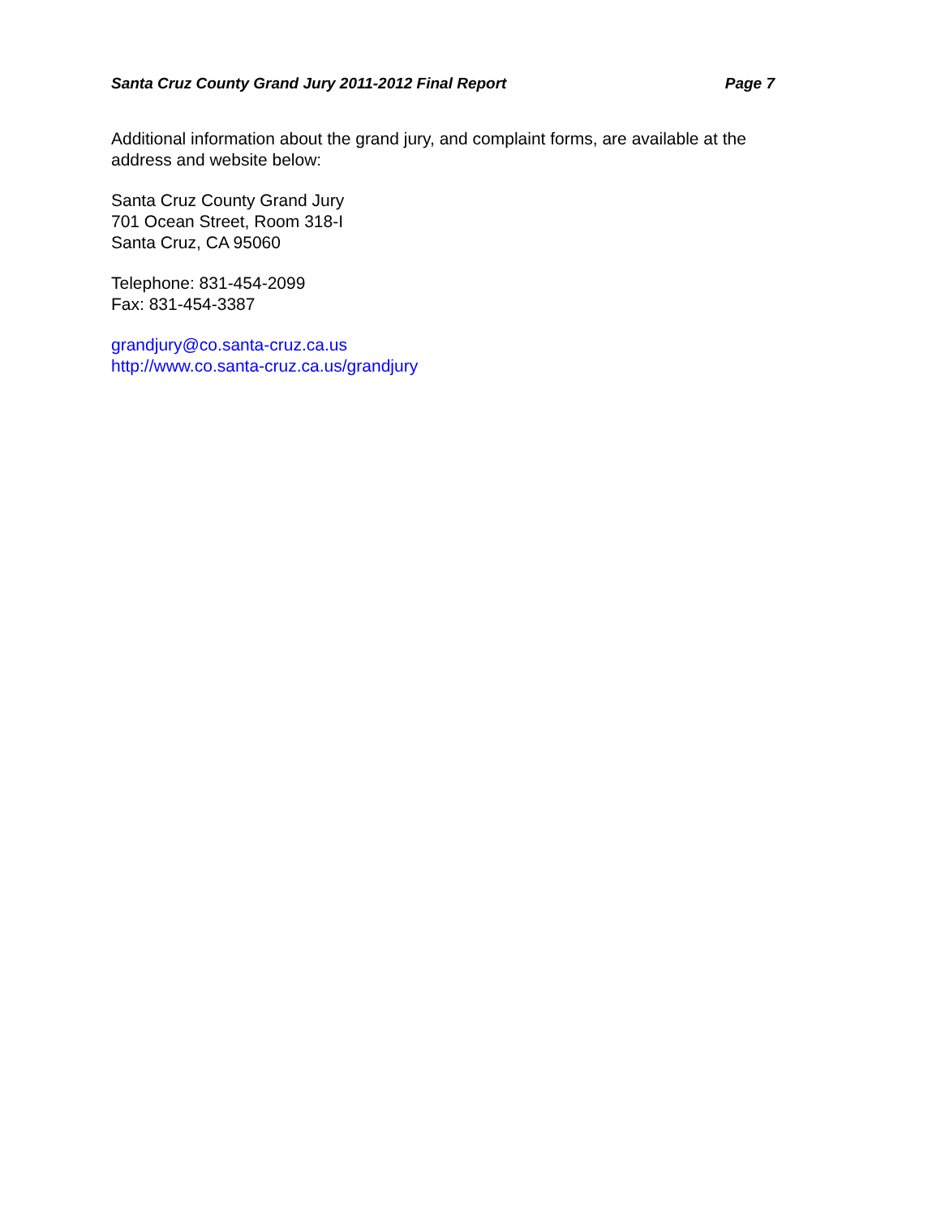Santa Cruz County Grand Jury 2011-2012 Final Report Page 7
Additional information about the grand jury, and complaint forms, are available at the address and website below:
Santa Cruz County Grand Jury
701 Ocean Street, Room 318-I
Santa Cruz, CA 95060
Telephone: 831-454-2099
Fax: 831-454-3387
grandjury@co.santa-cruz.ca.us
http://www.co.santa-cruz.ca.us/grandjury